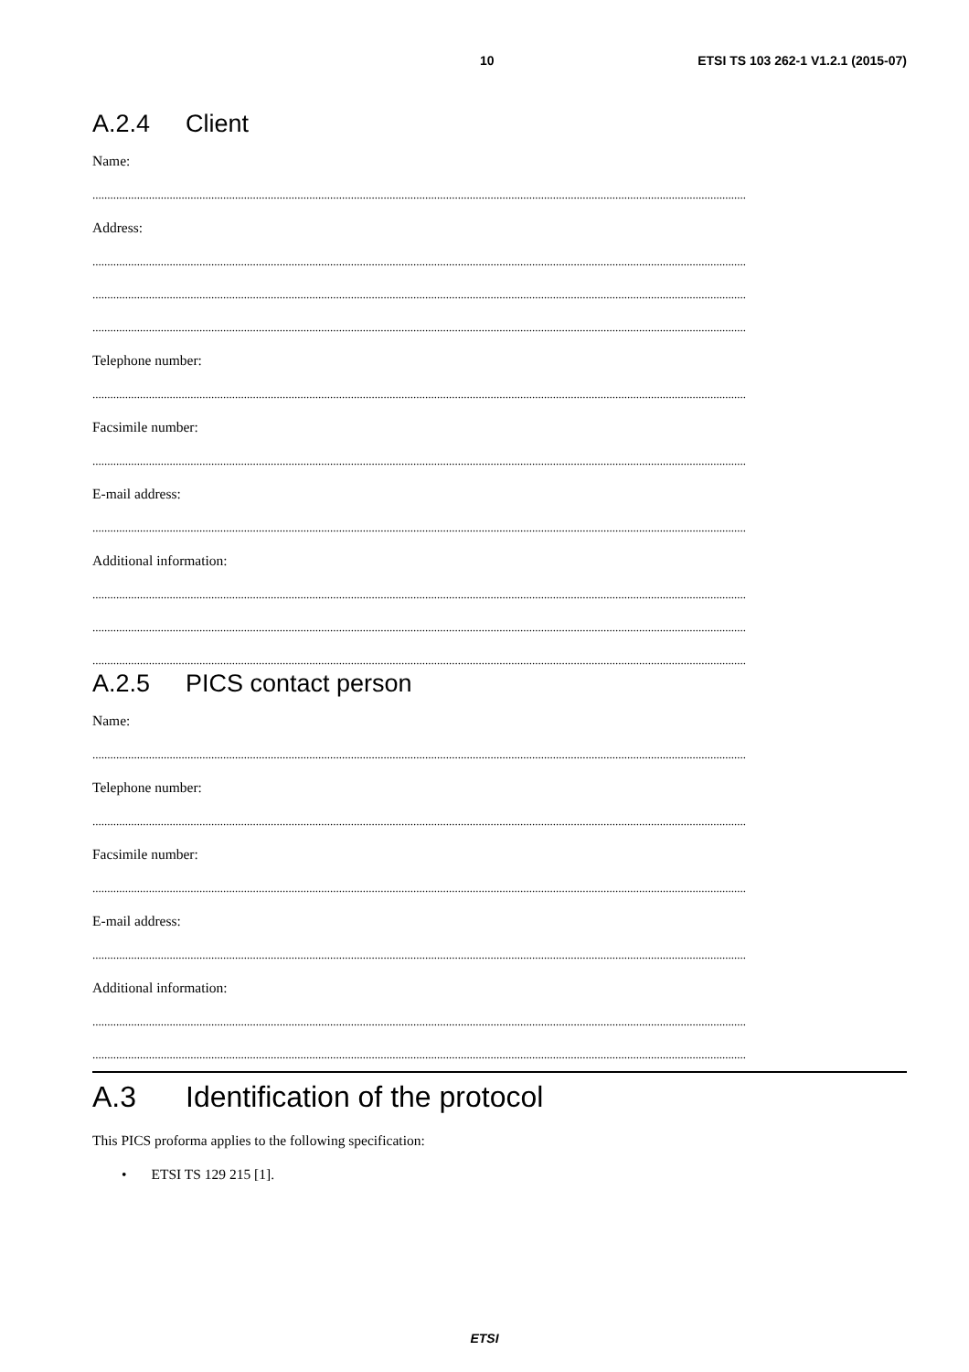10 ETSI TS 103 262-1 V1.2.1 (2015-07)
A.2.4 Client
Name:
............................................................................................................................................................................................................................
Address:
............................................................................................................................................................................................................................
............................................................................................................................................................................................................................
............................................................................................................................................................................................................................
Telephone number:
............................................................................................................................................................................................................................
Facsimile number:
............................................................................................................................................................................................................................
E-mail address:
............................................................................................................................................................................................................................
Additional information:
............................................................................................................................................................................................................................
............................................................................................................................................................................................................................
............................................................................................................................................................................................................................
A.2.5 PICS contact person
Name:
............................................................................................................................................................................................................................
Telephone number:
............................................................................................................................................................................................................................
Facsimile number:
............................................................................................................................................................................................................................
E-mail address:
............................................................................................................................................................................................................................
Additional information:
............................................................................................................................................................................................................................
............................................................................................................................................................................................................................
A.3 Identification of the protocol
This PICS proforma applies to the following specification:
• ETSI TS 129 215 [1].
ETSI